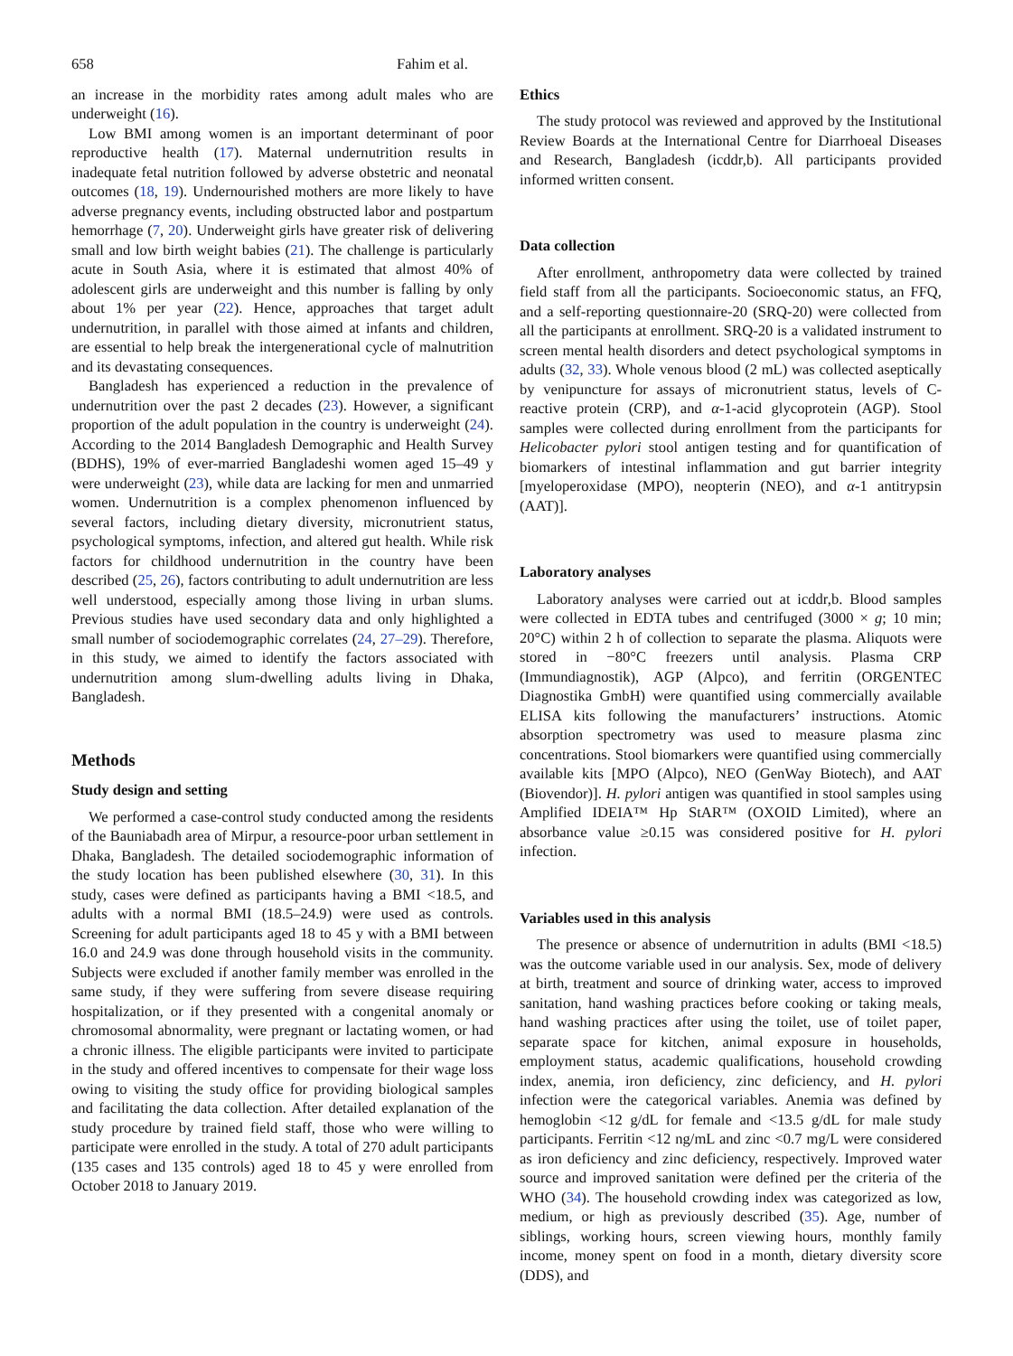658 Fahim et al.
an increase in the morbidity rates among adult males who are underweight (16).
Low BMI among women is an important determinant of poor reproductive health (17). Maternal undernutrition results in inadequate fetal nutrition followed by adverse obstetric and neonatal outcomes (18, 19). Undernourished mothers are more likely to have adverse pregnancy events, including obstructed labor and postpartum hemorrhage (7, 20). Underweight girls have greater risk of delivering small and low birth weight babies (21). The challenge is particularly acute in South Asia, where it is estimated that almost 40% of adolescent girls are underweight and this number is falling by only about 1% per year (22). Hence, approaches that target adult undernutrition, in parallel with those aimed at infants and children, are essential to help break the intergenerational cycle of malnutrition and its devastating consequences.
Bangladesh has experienced a reduction in the prevalence of undernutrition over the past 2 decades (23). However, a significant proportion of the adult population in the country is underweight (24). According to the 2014 Bangladesh Demographic and Health Survey (BDHS), 19% of ever-married Bangladeshi women aged 15–49 y were underweight (23), while data are lacking for men and unmarried women. Undernutrition is a complex phenomenon influenced by several factors, including dietary diversity, micronutrient status, psychological symptoms, infection, and altered gut health. While risk factors for childhood undernutrition in the country have been described (25, 26), factors contributing to adult undernutrition are less well understood, especially among those living in urban slums. Previous studies have used secondary data and only highlighted a small number of sociodemographic correlates (24, 27–29). Therefore, in this study, we aimed to identify the factors associated with undernutrition among slum-dwelling adults living in Dhaka, Bangladesh.
Methods
Study design and setting
We performed a case-control study conducted among the residents of the Bauniabadh area of Mirpur, a resource-poor urban settlement in Dhaka, Bangladesh. The detailed sociodemographic information of the study location has been published elsewhere (30, 31). In this study, cases were defined as participants having a BMI <18.5, and adults with a normal BMI (18.5–24.9) were used as controls. Screening for adult participants aged 18 to 45 y with a BMI between 16.0 and 24.9 was done through household visits in the community. Subjects were excluded if another family member was enrolled in the same study, if they were suffering from severe disease requiring hospitalization, or if they presented with a congenital anomaly or chromosomal abnormality, were pregnant or lactating women, or had a chronic illness. The eligible participants were invited to participate in the study and offered incentives to compensate for their wage loss owing to visiting the study office for providing biological samples and facilitating the data collection. After detailed explanation of the study procedure by trained field staff, those who were willing to participate were enrolled in the study. A total of 270 adult participants (135 cases and 135 controls) aged 18 to 45 y were enrolled from October 2018 to January 2019.
Ethics
The study protocol was reviewed and approved by the Institutional Review Boards at the International Centre for Diarrhoeal Diseases and Research, Bangladesh (icddr,b). All participants provided informed written consent.
Data collection
After enrollment, anthropometry data were collected by trained field staff from all the participants. Socioeconomic status, an FFQ, and a self-reporting questionnaire-20 (SRQ-20) were collected from all the participants at enrollment. SRQ-20 is a validated instrument to screen mental health disorders and detect psychological symptoms in adults (32, 33). Whole venous blood (2 mL) was collected aseptically by venipuncture for assays of micronutrient status, levels of C-reactive protein (CRP), and α-1-acid glycoprotein (AGP). Stool samples were collected during enrollment from the participants for Helicobacter pylori stool antigen testing and for quantification of biomarkers of intestinal inflammation and gut barrier integrity [myeloperoxidase (MPO), neopterin (NEO), and α-1 antitrypsin (AAT)].
Laboratory analyses
Laboratory analyses were carried out at icddr,b. Blood samples were collected in EDTA tubes and centrifuged (3000 × g; 10 min; 20°C) within 2 h of collection to separate the plasma. Aliquots were stored in −80°C freezers until analysis. Plasma CRP (Immundiagnostik), AGP (Alpco), and ferritin (ORGENTEC Diagnostika GmbH) were quantified using commercially available ELISA kits following the manufacturers’ instructions. Atomic absorption spectrometry was used to measure plasma zinc concentrations. Stool biomarkers were quantified using commercially available kits [MPO (Alpco), NEO (GenWay Biotech), and AAT (Biovendor)]. H. pylori antigen was quantified in stool samples using Amplified IDEIA™ Hp StAR™ (OXOID Limited), where an absorbance value ≥0.15 was considered positive for H. pylori infection.
Variables used in this analysis
The presence or absence of undernutrition in adults (BMI <18.5) was the outcome variable used in our analysis. Sex, mode of delivery at birth, treatment and source of drinking water, access to improved sanitation, hand washing practices before cooking or taking meals, hand washing practices after using the toilet, use of toilet paper, separate space for kitchen, animal exposure in households, employment status, academic qualifications, household crowding index, anemia, iron deficiency, zinc deficiency, and H. pylori infection were the categorical variables. Anemia was defined by hemoglobin <12 g/dL for female and <13.5 g/dL for male study participants. Ferritin <12 ng/mL and zinc <0.7 mg/L were considered as iron deficiency and zinc deficiency, respectively. Improved water source and improved sanitation were defined per the criteria of the WHO (34). The household crowding index was categorized as low, medium, or high as previously described (35). Age, number of siblings, working hours, screen viewing hours, monthly family income, money spent on food in a month, dietary diversity score (DDS), and